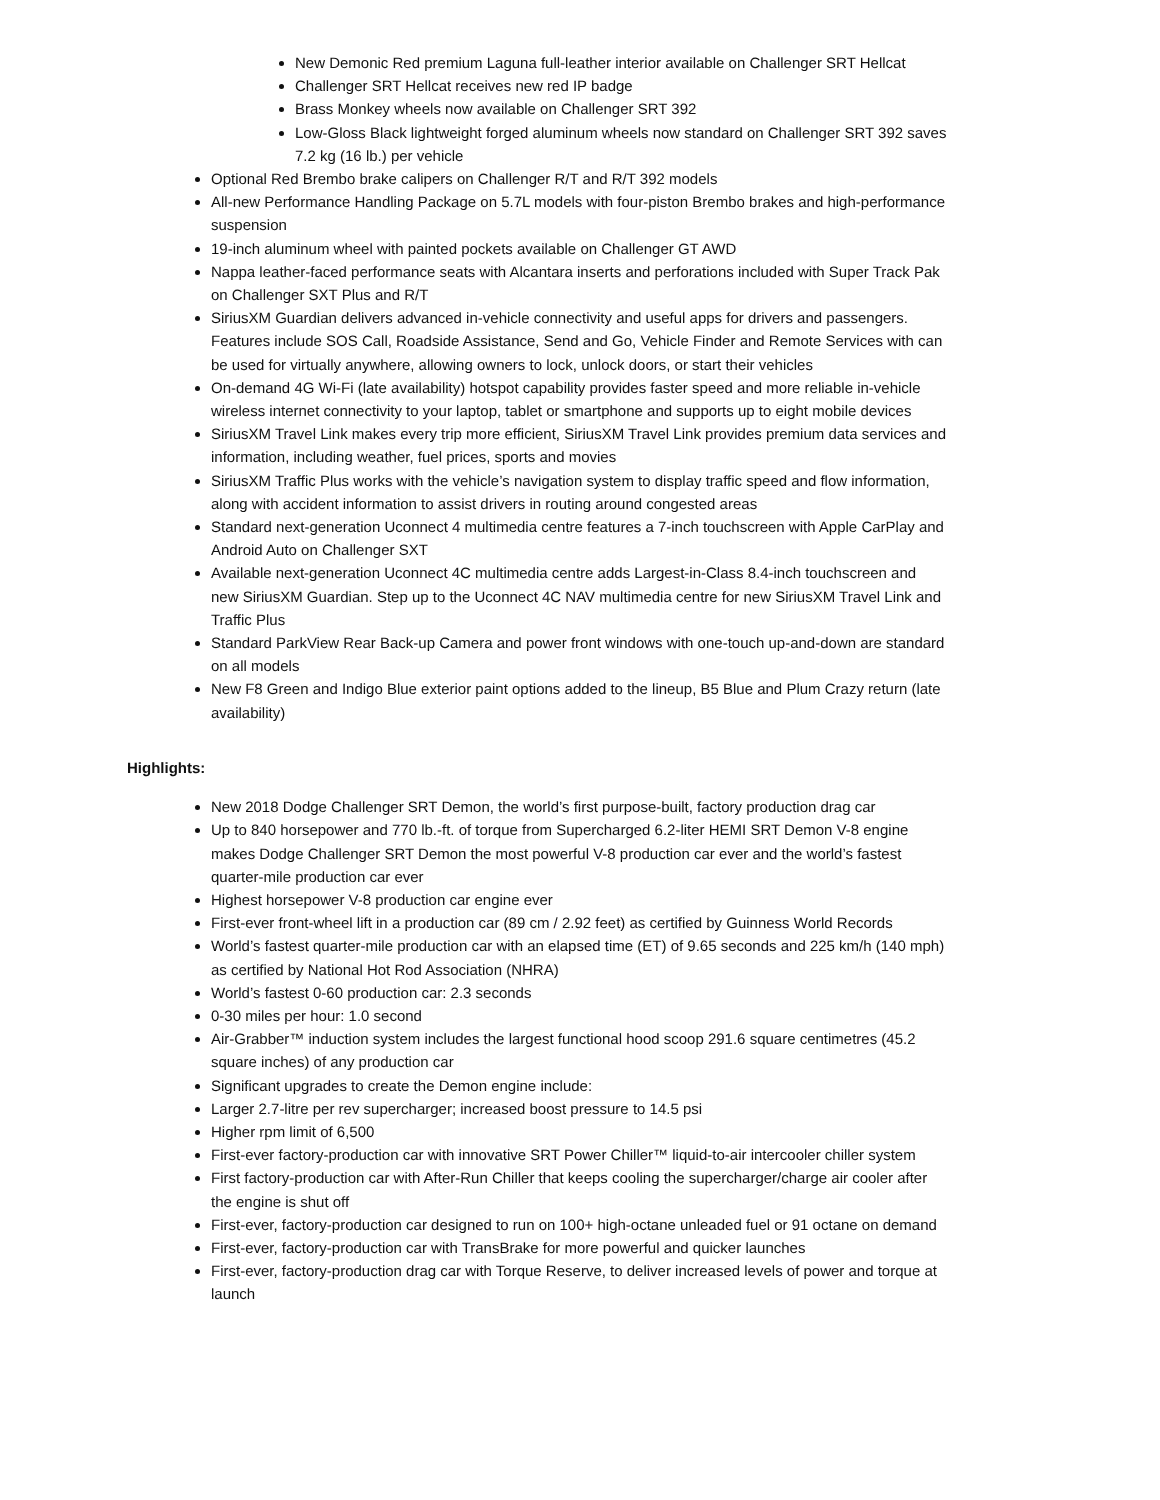New Demonic Red premium Laguna full-leather interior available on Challenger SRT Hellcat
Challenger SRT Hellcat receives new red IP badge
Brass Monkey wheels now available on Challenger SRT 392
Low-Gloss Black lightweight forged aluminum wheels now standard on Challenger SRT 392 saves 7.2 kg (16 lb.) per vehicle
Optional Red Brembo brake calipers on Challenger R/T and R/T 392 models
All-new Performance Handling Package on 5.7L models with four-piston Brembo brakes and high-performance suspension
19-inch aluminum wheel with painted pockets available on Challenger GT AWD
Nappa leather-faced performance seats with Alcantara inserts and perforations included with Super Track Pak on Challenger SXT Plus and R/T
SiriusXM Guardian delivers advanced in-vehicle connectivity and useful apps for drivers and passengers. Features include SOS Call, Roadside Assistance, Send and Go, Vehicle Finder and Remote Services with can be used for virtually anywhere, allowing owners to lock, unlock doors, or start their vehicles
On-demand 4G Wi-Fi (late availability) hotspot capability provides faster speed and more reliable in-vehicle wireless internet connectivity to your laptop, tablet or smartphone and supports up to eight mobile devices
SiriusXM Travel Link makes every trip more efficient, SiriusXM Travel Link provides premium data services and information, including weather, fuel prices, sports and movies
SiriusXM Traffic Plus works with the vehicle’s navigation system to display traffic speed and flow information, along with accident information to assist drivers in routing around congested areas
Standard next-generation Uconnect 4 multimedia centre features a 7-inch touchscreen with Apple CarPlay and Android Auto on Challenger SXT
Available next-generation Uconnect 4C multimedia centre adds Largest-in-Class 8.4-inch touchscreen and new SiriusXM Guardian. Step up to the Uconnect 4C NAV multimedia centre for new SiriusXM Travel Link and Traffic Plus
Standard ParkView Rear Back-up Camera and power front windows with one-touch up-and-down are standard on all models
New F8 Green and Indigo Blue exterior paint options added to the lineup, B5 Blue and Plum Crazy return (late availability)
Highlights:
New 2018 Dodge Challenger SRT Demon, the world’s first purpose-built, factory production drag car
Up to 840 horsepower and 770 lb.-ft. of torque from Supercharged 6.2-liter HEMI SRT Demon V-8 engine makes Dodge Challenger SRT Demon the most powerful V-8 production car ever and the world’s fastest quarter-mile production car ever
Highest horsepower V-8 production car engine ever
First-ever front-wheel lift in a production car (89 cm / 2.92 feet) as certified by Guinness World Records
World’s fastest quarter-mile production car with an elapsed time (ET) of 9.65 seconds and 225 km/h (140 mph) as certified by National Hot Rod Association (NHRA)
World’s fastest 0-60 production car: 2.3 seconds
0-30 miles per hour: 1.0 second
Air-Grabber™ induction system includes the largest functional hood scoop 291.6 square centimetres (45.2 square inches) of any production car
Significant upgrades to create the Demon engine include:
Larger 2.7-litre per rev supercharger; increased boost pressure to 14.5 psi
Higher rpm limit of 6,500
First-ever factory-production car with innovative SRT Power Chiller™ liquid-to-air intercooler chiller system
First factory-production car with After-Run Chiller that keeps cooling the supercharger/charge air cooler after the engine is shut off
First-ever, factory-production car designed to run on 100+ high-octane unleaded fuel or 91 octane on demand
First-ever, factory-production car with TransBrake for more powerful and quicker launches
First-ever, factory-production drag car with Torque Reserve, to deliver increased levels of power and torque at launch